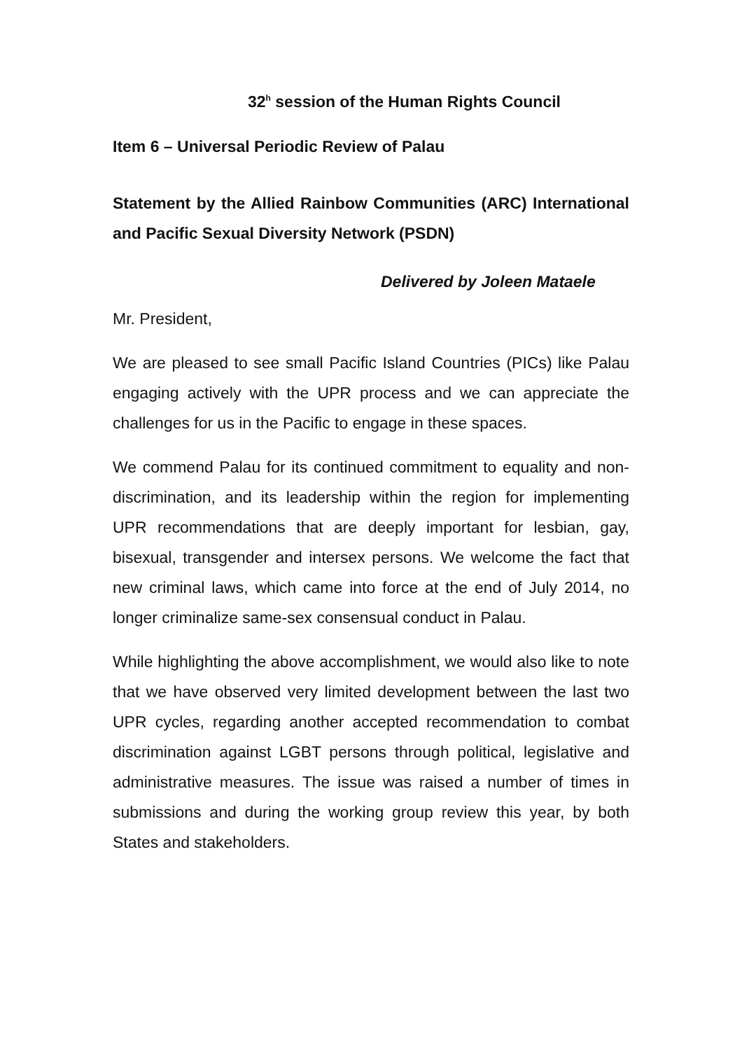32<sup>h</sup> session of the Human Rights Council
Item 6 – Universal Periodic Review of Palau
Statement by the Allied Rainbow Communities (ARC) International and Pacific Sexual Diversity Network (PSDN)
Delivered by Joleen Mataele
Mr. President,
We are pleased to see small Pacific Island Countries (PICs) like Palau engaging actively with the UPR process and we can appreciate the challenges for us in the Pacific to engage in these spaces.
We commend Palau for its continued commitment to equality and non-discrimination, and its leadership within the region for implementing UPR recommendations that are deeply important for lesbian, gay, bisexual, transgender and intersex persons. We welcome the fact that new criminal laws, which came into force at the end of July 2014, no longer criminalize same-sex consensual conduct in Palau.
While highlighting the above accomplishment, we would also like to note that we have observed very limited development between the last two UPR cycles, regarding another accepted recommendation to combat discrimination against LGBT persons through political, legislative and administrative measures. The issue was raised a number of times in submissions and during the working group review this year, by both States and stakeholders.